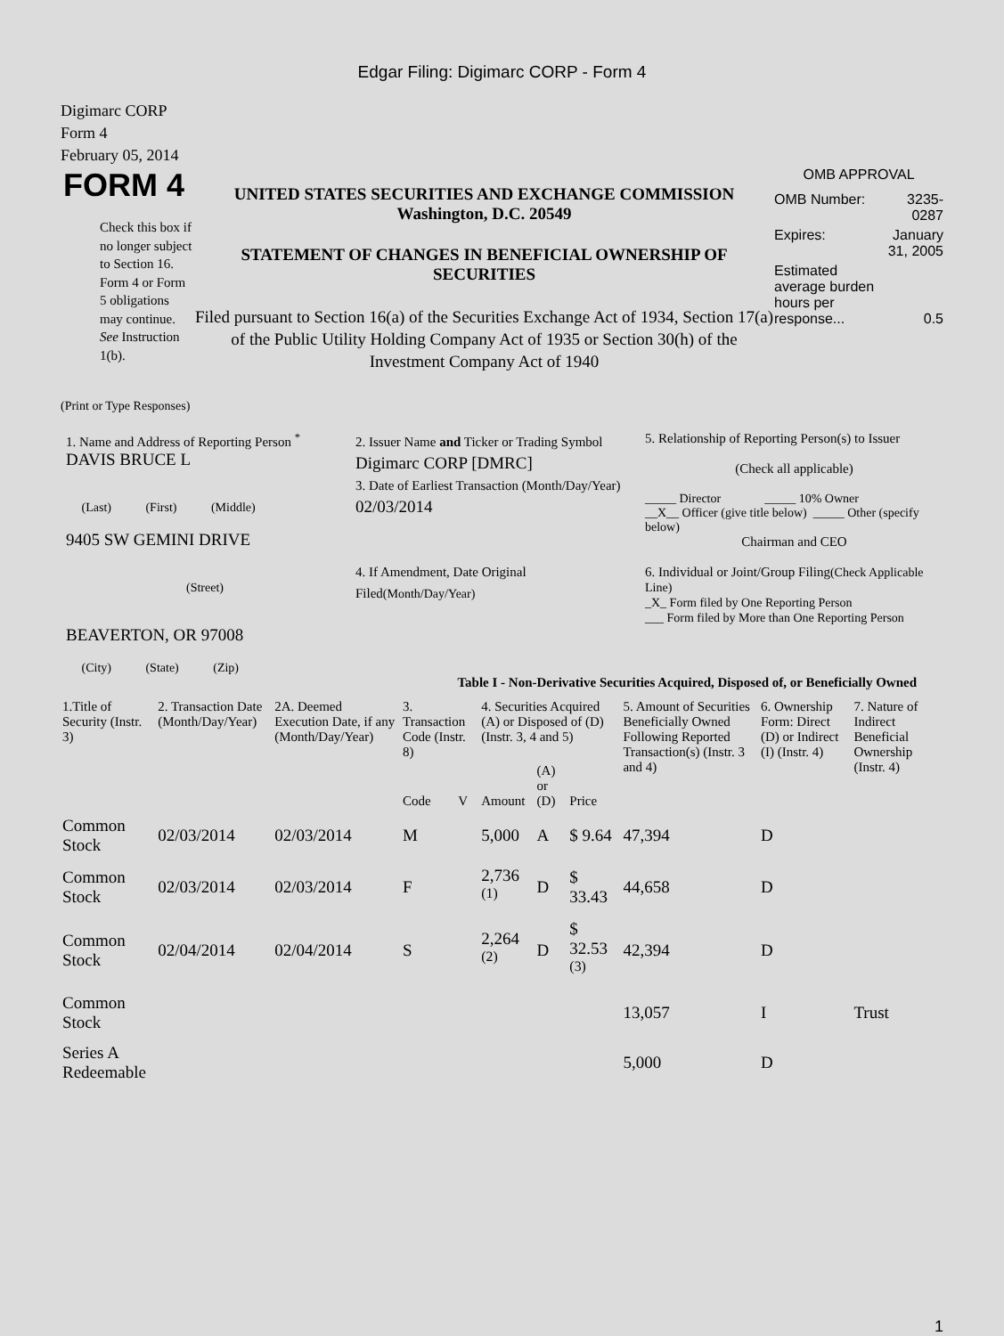Edgar Filing: Digimarc CORP - Form 4
Digimarc CORP
Form 4
February 05, 2014
FORM 4
Check this box if no longer subject to Section 16. Form 4 or Form 5 obligations may continue. See Instruction 1(b).
UNITED STATES SECURITIES AND EXCHANGE COMMISSION
Washington, D.C. 20549
STATEMENT OF CHANGES IN BENEFICIAL OWNERSHIP OF SECURITIES
Filed pursuant to Section 16(a) of the Securities Exchange Act of 1934, Section 17(a) of the Public Utility Holding Company Act of 1935 or Section 30(h) of the Investment Company Act of 1940
OMB APPROVAL
| OMB Number: | 3235-0287 |
| Expires: | January 31, 2005 |
| Estimated average burden hours per response... | 0.5 |
(Print or Type Responses)
1. Name and Address of Reporting Person <sup>*</sup>
DAVIS BRUCE L
(Last) (First) (Middle)
9405 SW GEMINI DRIVE
(Street)
BEAVERTON, OR 97008
(City) (State) (Zip)
2. Issuer Name and Ticker or Trading Symbol
Digimarc CORP [DMRC]
3. Date of Earliest Transaction (Month/Day/Year)
02/03/2014
4. If Amendment, Date Original Filed(Month/Day/Year)
5. Relationship of Reporting Person(s) to Issuer
(Check all applicable)
_____ Director _____ 10% Owner
__X__ Officer (give title below) _____ Other (specify below)
Chairman and CEO
6. Individual or Joint/Group Filing(Check Applicable Line)
_X_ Form filed by One Reporting Person
___ Form filed by More than One Reporting Person
Table I - Non-Derivative Securities Acquired, Disposed of, or Beneficially Owned
| 1.Title of Security (Instr. 3) | 2. Transaction Date (Month/Day/Year) | 2A. Deemed Execution Date, if any (Month/Day/Year) | 3. Transaction Code (Instr. 8) | | 4. Securities Acquired (A) or Disposed of (D) (Instr. 3, 4 and 5) | | | 5. Amount of Securities Beneficially Owned Following Reported Transaction(s) (Instr. 3 and 4) | 6. Ownership Form: Direct (D) or Indirect (I) (Instr. 4) | 7. Nature of Indirect Beneficial Ownership (Instr. 4) |
| --- | --- | --- | --- | --- | --- | --- | --- | --- | --- | --- |
| | | | Code | V | Amount | (A) or (D) | Price | | | |
| Common Stock | 02/03/2014 | 02/03/2014 | M | | 5,000 | A | $ 9.64 | 47,394 | D | |
| Common Stock | 02/03/2014 | 02/03/2014 | F | | 2,736 <sup>(1)</sup> | D | $ 33.43 | 44,658 | D | |
| Common Stock | 02/04/2014 | 02/04/2014 | S | | 2,264 <sup>(2)</sup> | D | $ 32.53 <sup>(3)</sup> | 42,394 | D | |
| Common Stock | | | | | | | | 13,057 | I | Trust |
| Series A Redeemable | | | | | | | | 5,000 | D | |
1